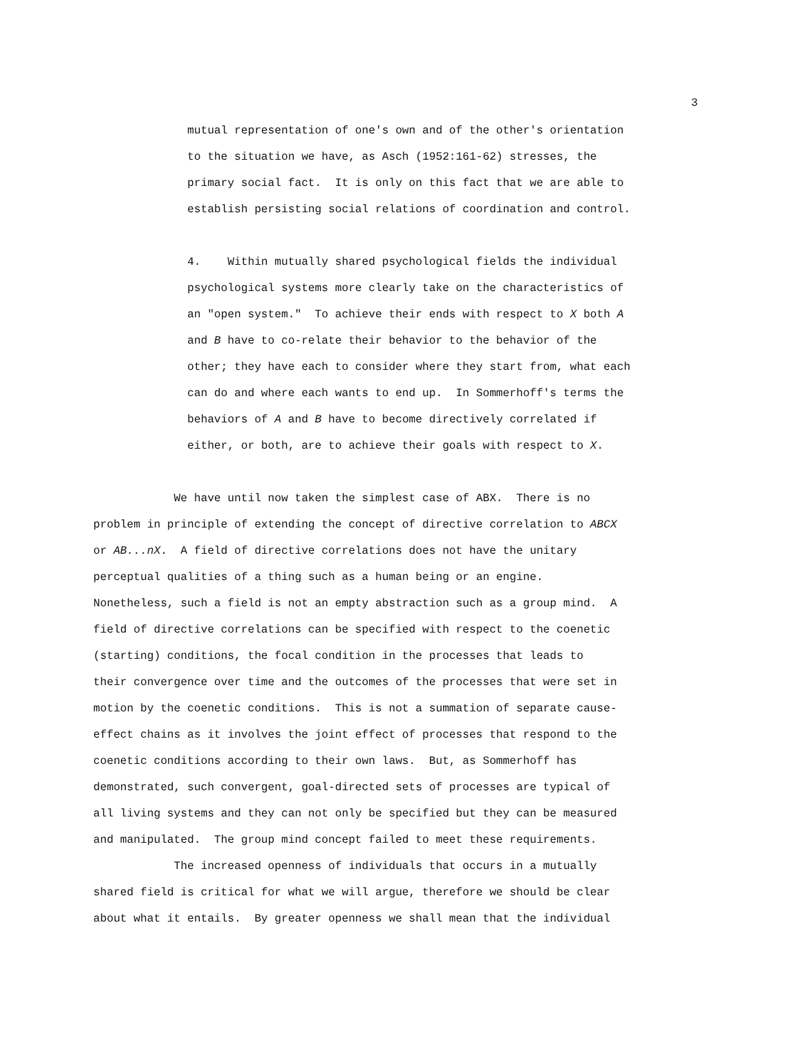3
mutual representation of one's own and of the other's orientation
to the situation we have, as Asch (1952:161-62) stresses, the
primary social fact. It is only on this fact that we are able to
establish persisting social relations of coordination and control.
4. Within mutually shared psychological fields the individual
psychological systems more clearly take on the characteristics of
an "open system." To achieve their ends with respect to X both A
and B have to co-relate their behavior to the behavior of the
other; they have each to consider where they start from, what each
can do and where each wants to end up. In Sommerhoff's terms the
behaviors of A and B have to become directively correlated if
either, or both, are to achieve their goals with respect to X.
We have until now taken the simplest case of ABX. There is no
problem in principle of extending the concept of directive correlation to ABCX
or AB...nX. A field of directive correlations does not have the unitary
perceptual qualities of a thing such as a human being or an engine.
Nonetheless, such a field is not an empty abstraction such as a group mind. A
field of directive correlations can be specified with respect to the coenetic
(starting) conditions, the focal condition in the processes that leads to
their convergence over time and the outcomes of the processes that were set in
motion by the coenetic conditions. This is not a summation of separate cause-
effect chains as it involves the joint effect of processes that respond to the
coenetic conditions according to their own laws. But, as Sommerhoff has
demonstrated, such convergent, goal-directed sets of processes are typical of
all living systems and they can not only be specified but they can be measured
and manipulated. The group mind concept failed to meet these requirements.
The increased openness of individuals that occurs in a mutually
shared field is critical for what we will argue, therefore we should be clear
about what it entails. By greater openness we shall mean that the individual